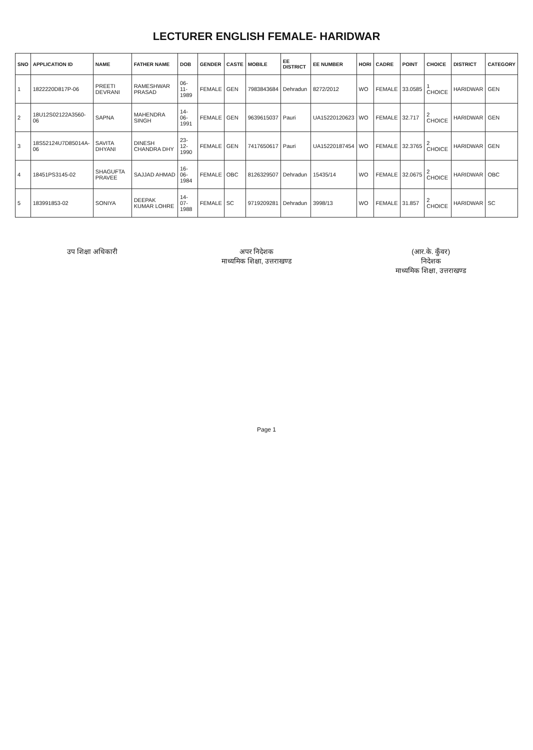LECTURER ENGLISH FEMALE- HARIDWAR
| SNO | APPLICATION ID | NAME | FATHER NAME | DOB | GENDER | CASTE | MOBILE | EE DISTRICT | EE NUMBER | HORI | CADRE | POINT | CHOICE | DISTRICT | CATEGORY |
| --- | --- | --- | --- | --- | --- | --- | --- | --- | --- | --- | --- | --- | --- | --- | --- |
| 1 | 1822220D817P-06 | PREETI DEVRANI | RAMESHWAR PRASAD | 06-11-1989 | FEMALE | GEN | 7983843684 | Dehradun | 8272/2012 | WO | FEMALE | 33.0585 | 1 CHOICE | HARIDWAR | GEN |
| 2 | 18U12S02122A3560-06 | SAPNA | MAHENDRA SINGH | 14-06-1991 | FEMALE | GEN | 9639615037 | Pauri | UA15220120623 | WO | FEMALE | 32.717 | 2 CHOICE | HARIDWAR | GEN |
| 3 | 18S52124U7D85014A-06 | SAVITA DHYANI | DINESH CHANDRA DHY | 23-12-1990 | FEMALE | GEN | 7417650617 | Pauri | UA15220187454 | WO | FEMALE | 32.3765 | 2 CHOICE | HARIDWAR | GEN |
| 4 | 18451PS3145-02 | SHAGUFTA PRAVEE | SAJJAD AHMAD | 16-06-1984 | FEMALE | OBC | 8126329507 | Dehradun | 15435/14 | WO | FEMALE | 32.0675 | 2 CHOICE | HARIDWAR | OBC |
| 5 | 183991853-02 | SONIYA | DEEPAK KUMAR LOHRE | 14-07-1988 | FEMALE | SC | 9719209281 | Dehradun | 3998/13 | WO | FEMALE | 31.857 | 2 CHOICE | HARIDWAR | SC |
उप शिक्षा अधिकारी अपर निदेशक
माध्यमिक शिक्षा, उत्तराखण्ड
(आर.के. कुँवर)
निदेशक
माध्यमिक शिक्षा, उत्तराखण्ड
Page 1